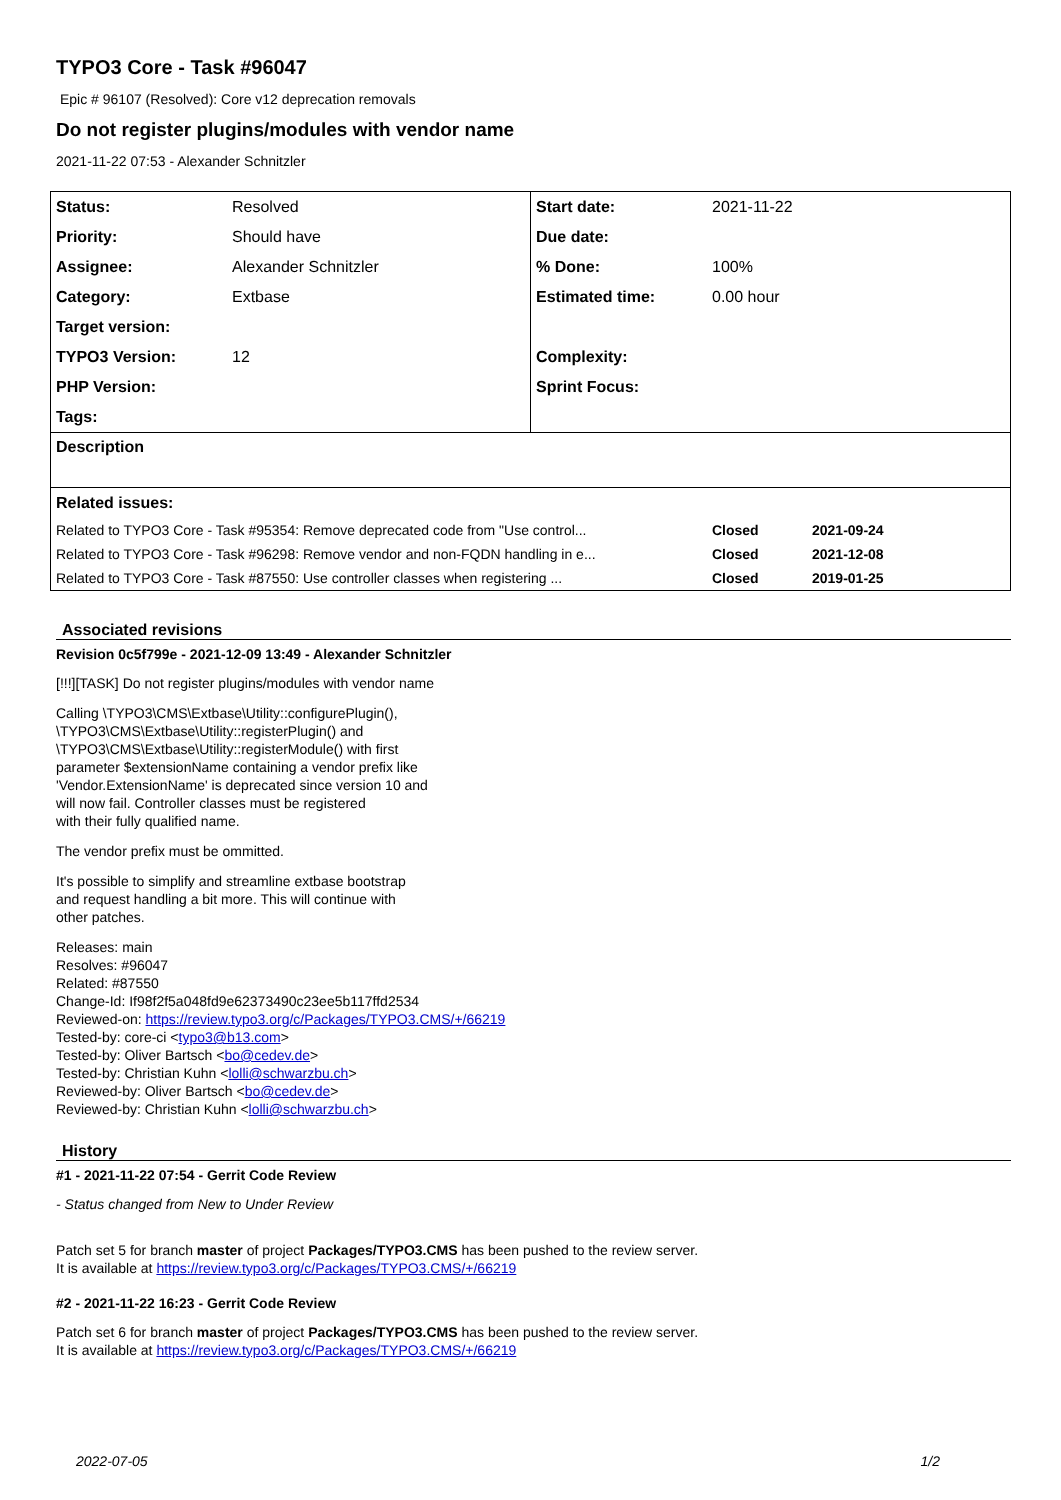TYPO3 Core - Task #96047
Epic # 96107 (Resolved): Core v12 deprecation removals
Do not register plugins/modules with vendor name
2021-11-22 07:53 - Alexander Schnitzler
| Status: | Resolved | Start date: | 2021-11-22 | |
| Priority: | Should have | Due date: | | |
| Assignee: | Alexander Schnitzler | % Done: | 100% | |
| Category: | Extbase | Estimated time: | 0.00 hour | |
| Target version: | | | | |
| TYPO3 Version: | 12 | Complexity: | | |
| PHP Version: | | Sprint Focus: | | |
| Tags: | | | | |
| Description | | | | |
| Related issues: | | | | |
| Related to TYPO3 Core - Task #95354: Remove deprecated code from "Use control... | | | Closed | 2021-09-24 |
| Related to TYPO3 Core - Task #96298: Remove vendor and non-FQDN handling in e... | | | Closed | 2021-12-08 |
| Related to TYPO3 Core - Task #87550: Use controller classes when registering ... | | | Closed | 2019-01-25 |
Associated revisions
Revision 0c5f799e - 2021-12-09 13:49 - Alexander Schnitzler
[!!!][TASK] Do not register plugins/modules with vendor name
Calling \TYPO3\CMS\Extbase\Utility::configurePlugin(),
\TYPO3\CMS\Extbase\Utility::registerPlugin() and
\TYPO3\CMS\Extbase\Utility::registerModule() with first
parameter $extensionName containing a vendor prefix like
'Vendor.ExtensionName' is deprecated since version 10 and
will now fail. Controller classes must be registered
with their fully qualified name.
The vendor prefix must be ommitted.
It's possible to simplify and streamline extbase bootstrap
and request handling a bit more. This will continue with
other patches.
Releases: main
Resolves: #96047
Related: #87550
Change-Id: If98f2f5a048fd9e62373490c23ee5b117ffd2534
Reviewed-on: https://review.typo3.org/c/Packages/TYPO3.CMS/+/66219
Tested-by: core-ci <typo3@b13.com>
Tested-by: Oliver Bartsch <bo@cedev.de>
Tested-by: Christian Kuhn <lolli@schwarzbu.ch>
Reviewed-by: Oliver Bartsch <bo@cedev.de>
Reviewed-by: Christian Kuhn <lolli@schwarzbu.ch>
History
#1 - 2021-11-22 07:54 - Gerrit Code Review
- Status changed from New to Under Review
Patch set 5 for branch master of project Packages/TYPO3.CMS has been pushed to the review server.
It is available at https://review.typo3.org/c/Packages/TYPO3.CMS/+/66219
#2 - 2021-11-22 16:23 - Gerrit Code Review
Patch set 6 for branch master of project Packages/TYPO3.CMS has been pushed to the review server.
It is available at https://review.typo3.org/c/Packages/TYPO3.CMS/+/66219
2022-07-05 1/2